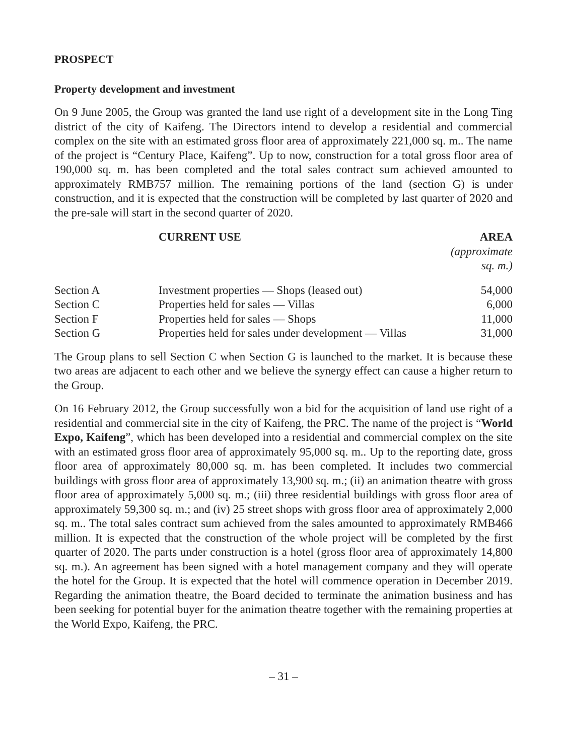PROSPECT
Property development and investment
On 9 June 2005, the Group was granted the land use right of a development site in the Long Ting district of the city of Kaifeng. The Directors intend to develop a residential and commercial complex on the site with an estimated gross floor area of approximately 221,000 sq. m.. The name of the project is “Century Place, Kaifeng”. Up to now, construction for a total gross floor area of 190,000 sq. m. has been completed and the total sales contract sum achieved amounted to approximately RMB757 million. The remaining portions of the land (section G) is under construction, and it is expected that the construction will be completed by last quarter of 2020 and the pre-sale will start in the second quarter of 2020.
| | CURRENT USE | AREA (approximate sq. m.) |
| --- | --- | --- |
| Section A | Investment properties — Shops (leased out) | 54,000 |
| Section C | Properties held for sales — Villas | 6,000 |
| Section F | Properties held for sales — Shops | 11,000 |
| Section G | Properties held for sales under development — Villas | 31,000 |
The Group plans to sell Section C when Section G is launched to the market. It is because these two areas are adjacent to each other and we believe the synergy effect can cause a higher return to the Group.
On 16 February 2012, the Group successfully won a bid for the acquisition of land use right of a residential and commercial site in the city of Kaifeng, the PRC. The name of the project is “World Expo, Kaifeng”, which has been developed into a residential and commercial complex on the site with an estimated gross floor area of approximately 95,000 sq. m.. Up to the reporting date, gross floor area of approximately 80,000 sq. m. has been completed. It includes two commercial buildings with gross floor area of approximately 13,900 sq. m.; (ii) an animation theatre with gross floor area of approximately 5,000 sq. m.; (iii) three residential buildings with gross floor area of approximately 59,300 sq. m.; and (iv) 25 street shops with gross floor area of approximately 2,000 sq. m.. The total sales contract sum achieved from the sales amounted to approximately RMB466 million. It is expected that the construction of the whole project will be completed by the first quarter of 2020. The parts under construction is a hotel (gross floor area of approximately 14,800 sq. m.). An agreement has been signed with a hotel management company and they will operate the hotel for the Group. It is expected that the hotel will commence operation in December 2019. Regarding the animation theatre, the Board decided to terminate the animation business and has been seeking for potential buyer for the animation theatre together with the remaining properties at the World Expo, Kaifeng, the PRC.
– 31 –